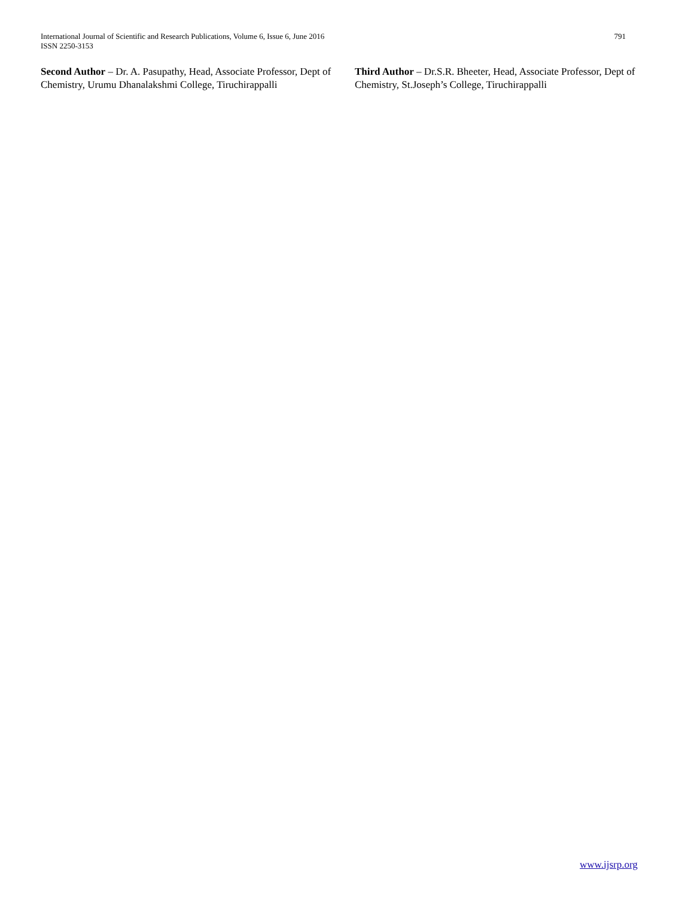International Journal of Scientific and Research Publications, Volume 6, Issue 6, June 2016
ISSN 2250-3153
791
Second Author – Dr. A. Pasupathy, Head, Associate Professor, Dept of Chemistry, Urumu Dhanalakshmi College, Tiruchirappalli
Third Author – Dr.S.R. Bheeter, Head, Associate Professor, Dept of Chemistry, St.Joseph’s College, Tiruchirappalli
www.ijsrp.org